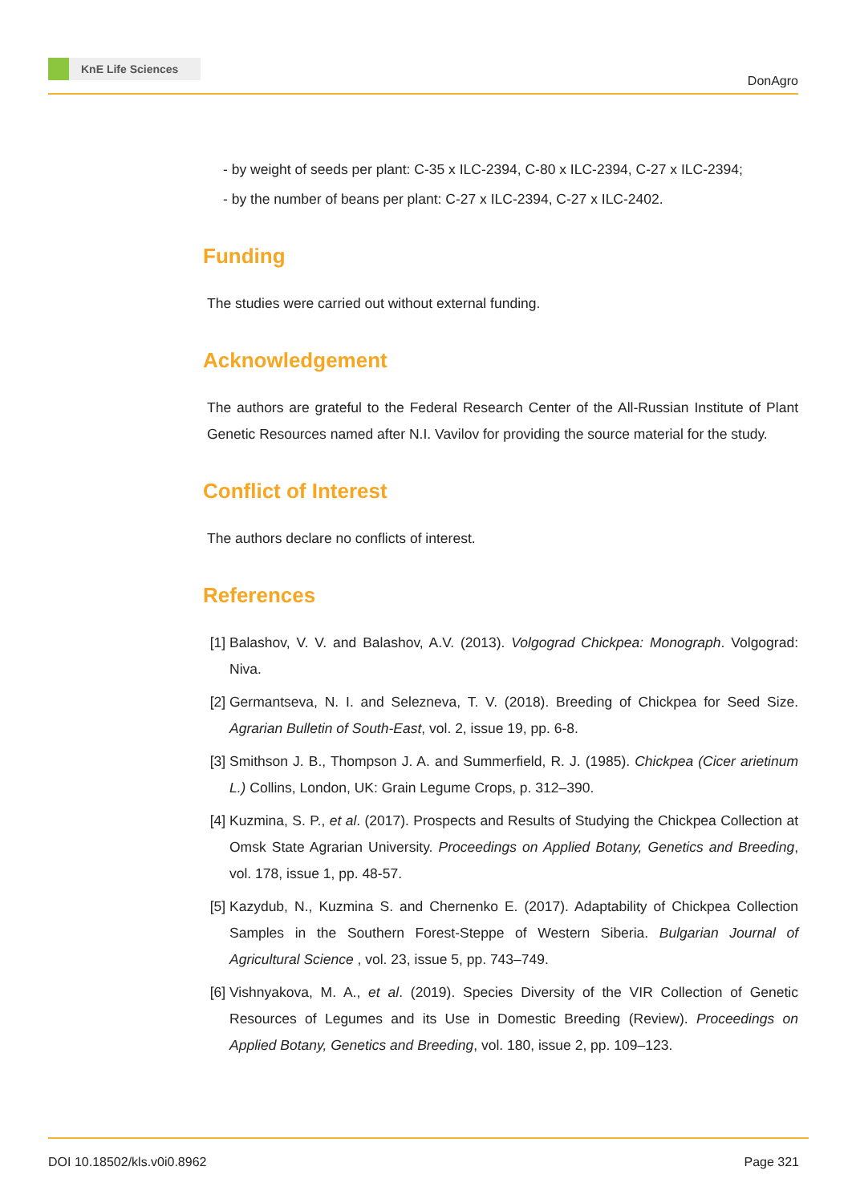KnE Life Sciences
DonAgro
- by weight of seeds per plant: C-35 x ILC-2394, C-80 x ILC-2394, C-27 x ILC-2394;
- by the number of beans per plant: C-27 x ILC-2394, C-27 x ILC-2402.
Funding
The studies were carried out without external funding.
Acknowledgement
The authors are grateful to the Federal Research Center of the All-Russian Institute of Plant Genetic Resources named after N.I. Vavilov for providing the source material for the study.
Conflict of Interest
The authors declare no conflicts of interest.
References
[1] Balashov, V. V. and Balashov, A.V. (2013). Volgograd Chickpea: Monograph. Volgograd: Niva.
[2] Germantseva, N. I. and Selezneva, T. V. (2018). Breeding of Chickpea for Seed Size. Agrarian Bulletin of South-East, vol. 2, issue 19, pp. 6-8.
[3] Smithson J. B., Thompson J. A. and Summerfield, R. J. (1985). Chickpea (Cicer arietinum L.) Collins, London, UK: Grain Legume Crops, p. 312–390.
[4] Kuzmina, S. P., et al. (2017). Prospects and Results of Studying the Chickpea Collection at Omsk State Agrarian University. Proceedings on Applied Botany, Genetics and Breeding, vol. 178, issue 1, pp. 48-57.
[5] Kazydub, N., Kuzmina S. and Chernenko E. (2017). Adaptability of Chickpea Collection Samples in the Southern Forest-Steppe of Western Siberia. Bulgarian Journal of Agricultural Science , vol. 23, issue 5, pp. 743–749.
[6] Vishnyakova, M. A., et al. (2019). Species Diversity of the VIR Collection of Genetic Resources of Legumes and its Use in Domestic Breeding (Review). Proceedings on Applied Botany, Genetics and Breeding, vol. 180, issue 2, pp. 109–123.
DOI 10.18502/kls.v0i0.8962 Page 321